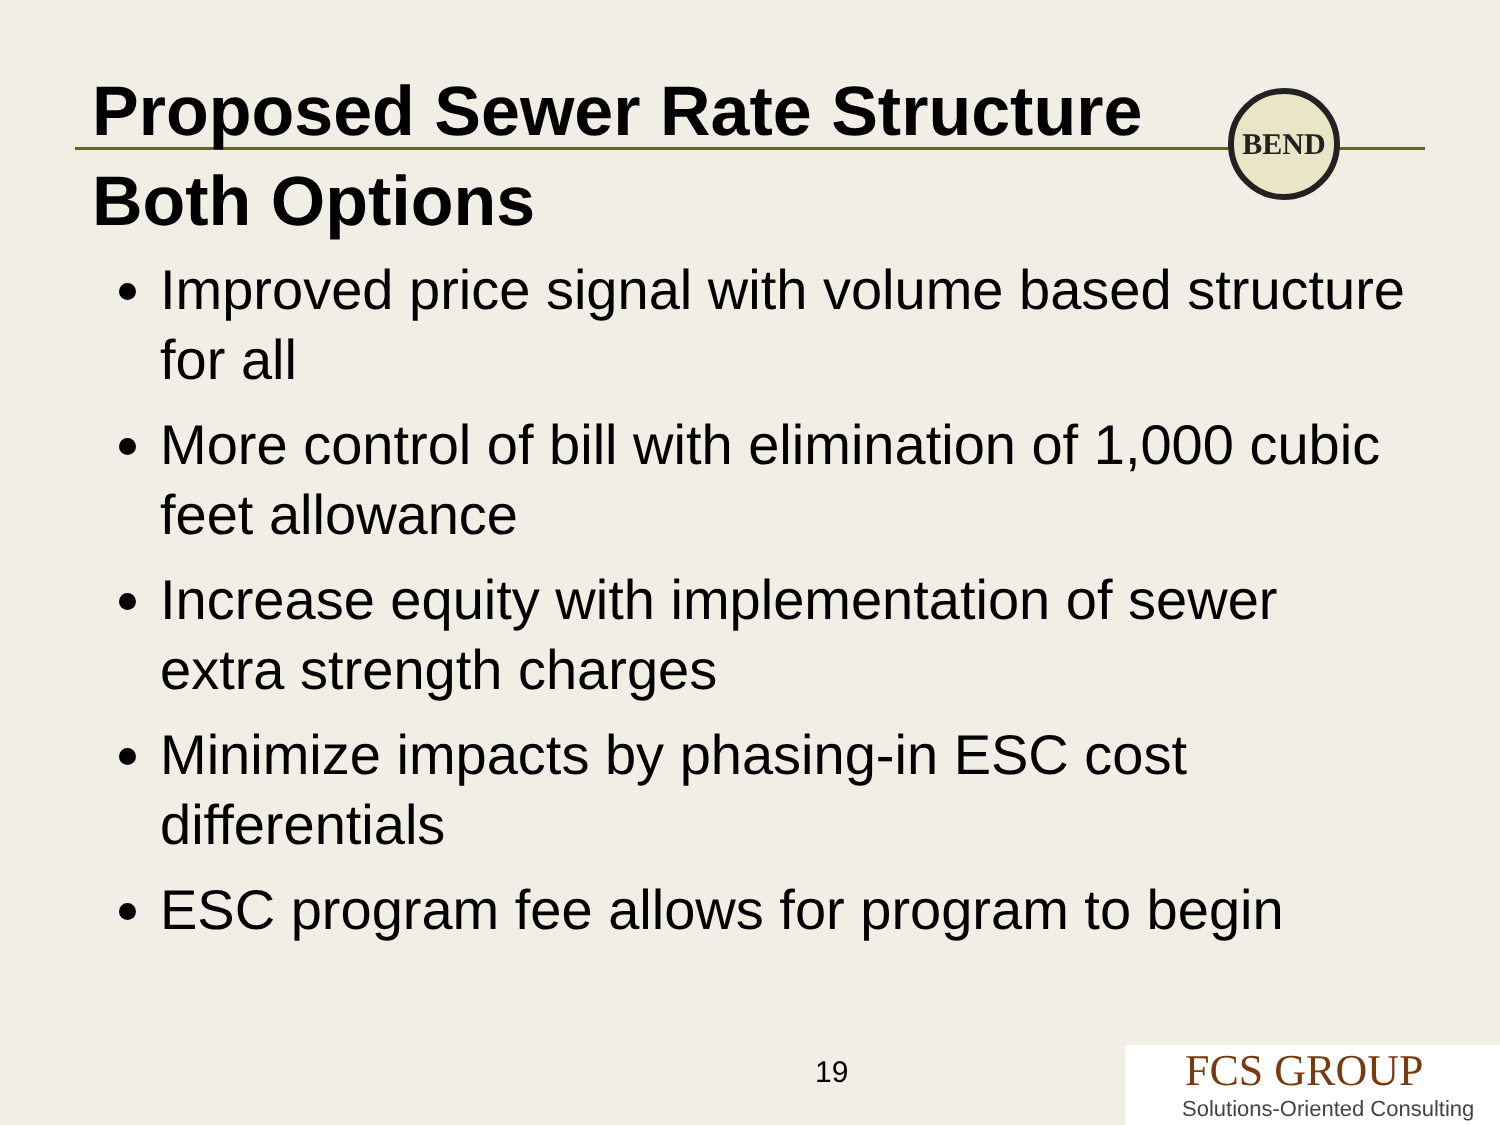BEND
Proposed Sewer Rate Structure
Both Options
Improved price signal with volume based structure for all
More control of bill with elimination of 1,000 cubic feet allowance
Increase equity with implementation of sewer extra strength charges
Minimize impacts by phasing-in ESC cost differentials
ESC program fee allows for program to begin
19
FCS GROUP
Solutions-Oriented Consulting